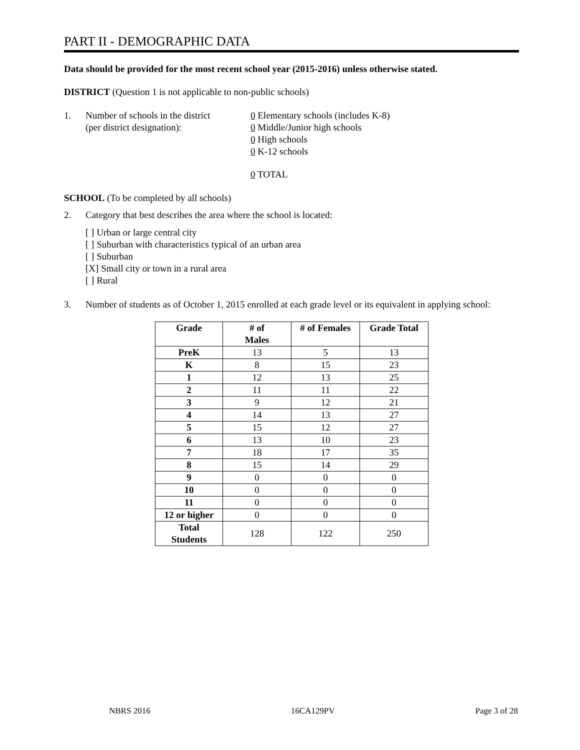PART II - DEMOGRAPHIC DATA
Data should be provided for the most recent school year (2015-2016) unless otherwise stated.
DISTRICT (Question 1 is not applicable to non-public schools)
1. Number of schools in the district
(per district designation):
0 Elementary schools (includes K-8)
0 Middle/Junior high schools
0 High schools
0 K-12 schools
0 TOTAL
SCHOOL (To be completed by all schools)
2. Category that best describes the area where the school is located:
[ ] Urban or large central city
[ ] Suburban with characteristics typical of an urban area
[ ] Suburban
[X] Small city or town in a rural area
[ ] Rural
3. Number of students as of October 1, 2015 enrolled at each grade level or its equivalent in applying school:
| Grade | # of Males | # of Females | Grade Total |
| --- | --- | --- | --- |
| PreK | 13 | 5 | 13 |
| K | 8 | 15 | 23 |
| 1 | 12 | 13 | 25 |
| 2 | 11 | 11 | 22 |
| 3 | 9 | 12 | 21 |
| 4 | 14 | 13 | 27 |
| 5 | 15 | 12 | 27 |
| 6 | 13 | 10 | 23 |
| 7 | 18 | 17 | 35 |
| 8 | 15 | 14 | 29 |
| 9 | 0 | 0 | 0 |
| 10 | 0 | 0 | 0 |
| 11 | 0 | 0 | 0 |
| 12 or higher | 0 | 0 | 0 |
| Total Students | 128 | 122 | 250 |
NBRS 2016 16CA129PV Page 3 of 28